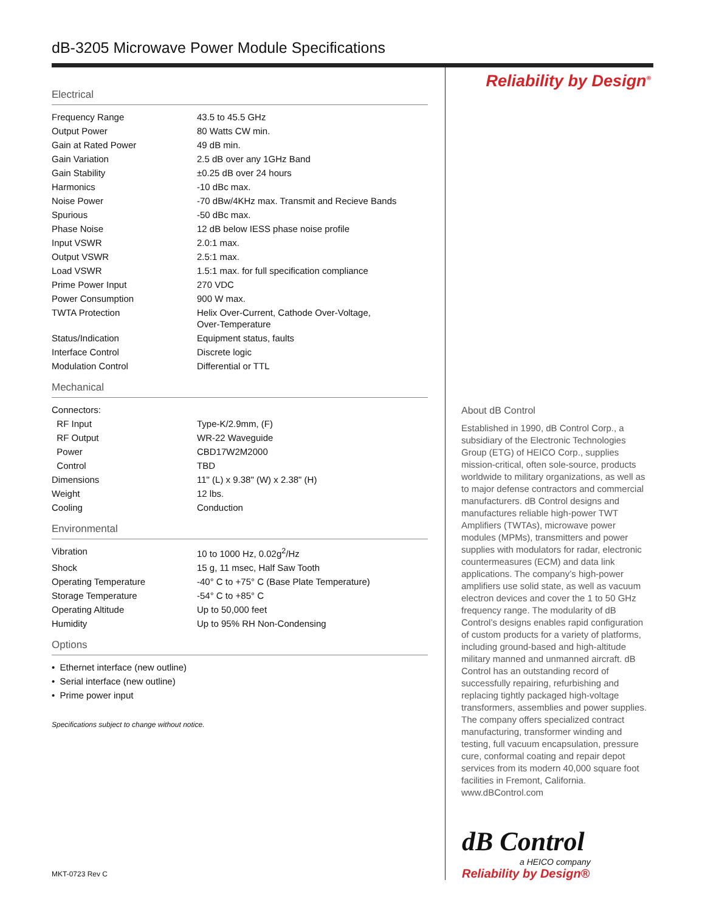dB-3205 Microwave Power Module Specifications
Electrical
| Frequency Range | 43.5 to 45.5 GHz |
| Output Power | 80 Watts CW min. |
| Gain at Rated Power | 49 dB min. |
| Gain Variation | 2.5 dB over any 1GHz Band |
| Gain Stability | ±0.25 dB over 24 hours |
| Harmonics | -10 dBc max. |
| Noise Power | -70 dBw/4KHz max. Transmit and Recieve Bands |
| Spurious | -50 dBc max. |
| Phase Noise | 12 dB below IESS phase noise profile |
| Input VSWR | 2.0:1 max. |
| Output VSWR | 2.5:1 max. |
| Load VSWR | 1.5:1 max. for full specification compliance |
| Prime Power Input | 270 VDC |
| Power Consumption | 900 W max. |
| TWTA Protection | Helix Over-Current, Cathode Over-Voltage, Over-Temperature |
| Status/Indication | Equipment status, faults |
| Interface Control | Discrete logic |
| Modulation Control | Differential or TTL |
Mechanical
| Connectors: | |
| RF Input | Type-K/2.9mm, (F) |
| RF Output | WR-22 Waveguide |
| Power | CBD17W2M2000 |
| Control | TBD |
| Dimensions | 11" (L) x 9.38" (W) x 2.38" (H) |
| Weight | 12 lbs. |
| Cooling | Conduction |
Environmental
| Vibration | 10 to 1000 Hz, 0.02g<sup>2</sup>/Hz |
| Shock | 15 g, 11 msec, Half Saw Tooth |
| Operating Temperature | -40° C to +75° C (Base Plate Temperature) |
| Storage Temperature | -54° C to +85° C |
| Operating Altitude | Up to 50,000 feet |
| Humidity | Up to 95% RH Non-Condensing |
Options
• Ethernet interface (new outline)
• Serial interface (new outline)
• Prime power input
Specifications subject to change without notice.
Reliability by Design<sup>®</sup>
About dB Control
Established in 1990, dB Control Corp., a subsidiary of the Electronic Technologies Group (ETG) of HEICO Corp., supplies mission-critical, often sole-source, products worldwide to military organizations, as well as to major defense contractors and commercial manufacturers. dB Control designs and manufactures reliable high-power TWT Amplifiers (TWTAs), microwave power modules (MPMs), transmitters and power supplies with modulators for radar, electronic countermeasures (ECM) and data link applications. The company’s high-power amplifiers use solid state, as well as vacuum electron devices and cover the 1 to 50 GHz frequency range. The modularity of dB Control’s designs enables rapid configuration of custom products for a variety of platforms, including ground-based and high-altitude military manned and unmanned aircraft. dB Control has an outstanding record of successfully repairing, refurbishing and replacing tightly packaged high-voltage transformers, assemblies and power supplies. The company offers specialized contract manufacturing, transformer winding and testing, full vacuum encapsulation, pressure cure, conformal coating and repair depot services from its modern 40,000 square foot facilities in Fremont, California. www.dBControl.com
dB Control
a HEICO company
Reliability by Design®
MKT-0723 Rev C